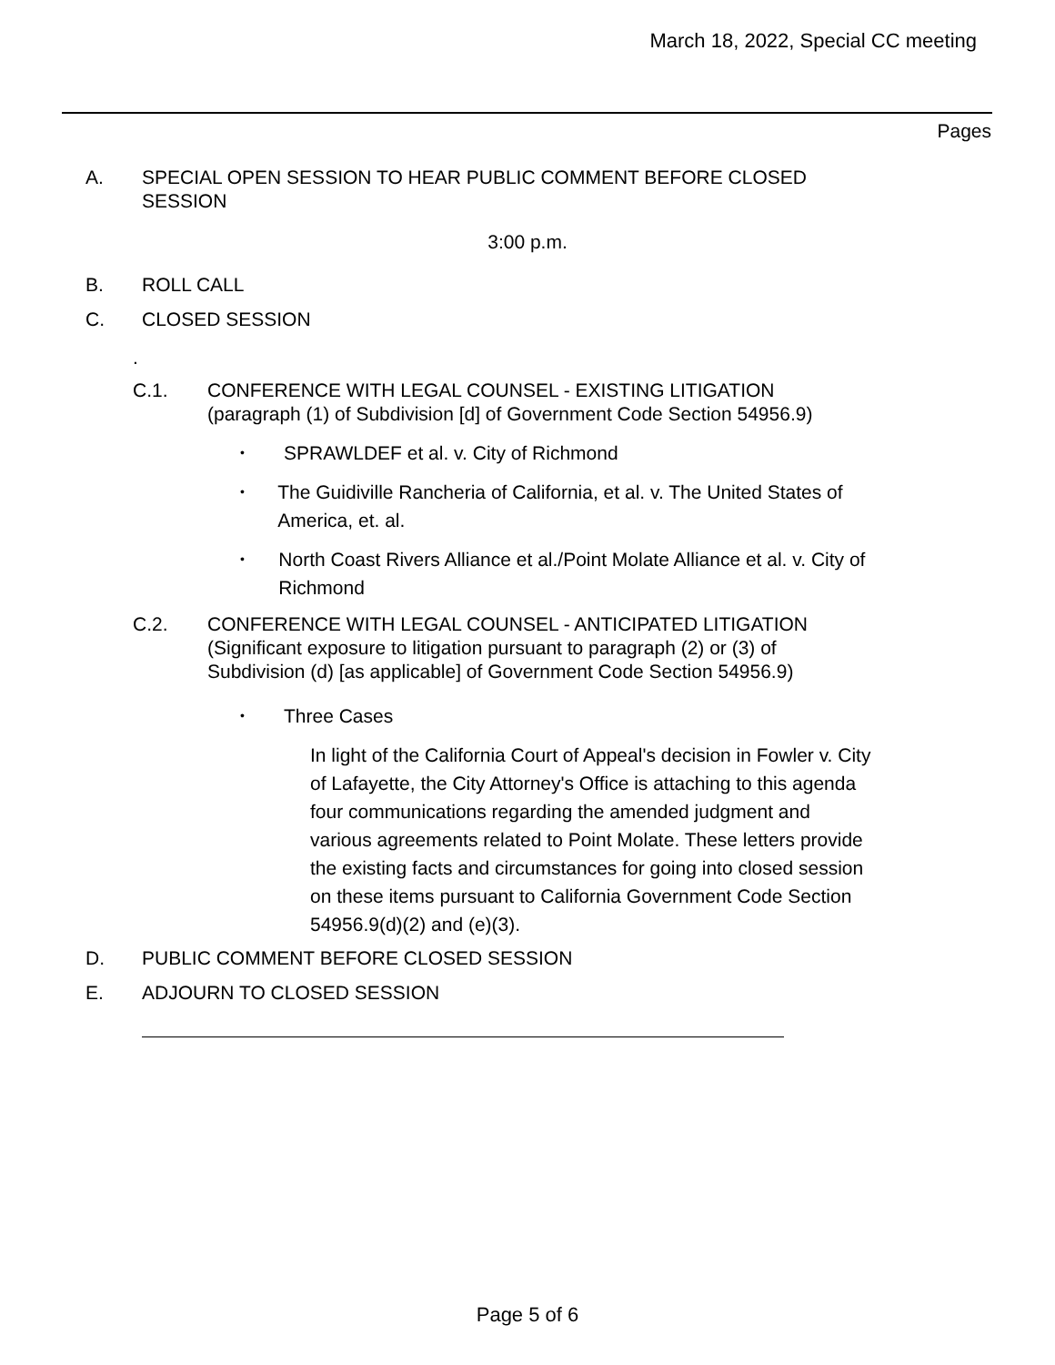March 18, 2022, Special CC meeting
Pages
A. SPECIAL OPEN SESSION TO HEAR PUBLIC COMMENT BEFORE CLOSED SESSION
3:00 p.m.
B. ROLL CALL
C. CLOSED SESSION
.
C.1. CONFERENCE WITH LEGAL COUNSEL - EXISTING LITIGATION
(paragraph (1) of Subdivision [d] of Government Code Section 54956.9)
• SPRAWLDEF et al. v. City of Richmond
• The Guidiville Rancheria of California, et al. v. The United States of America, et. al.
• North Coast Rivers Alliance et al./Point Molate Alliance et al. v. City of Richmond
C.2. CONFERENCE WITH LEGAL COUNSEL - ANTICIPATED LITIGATION
(Significant exposure to litigation pursuant to paragraph (2) or (3) of
Subdivision (d) [as applicable] of Government Code Section 54956.9)
• Three Cases
In light of the California Court of Appeal's decision in Fowler v. City of Lafayette, the City Attorney's Office is attaching to this agenda four communications regarding the amended judgment and various agreements related to Point Molate. These letters provide the existing facts and circumstances for going into closed session on these items pursuant to California Government Code Section 54956.9(d)(2) and (e)(3).
D. PUBLIC COMMENT BEFORE CLOSED SESSION
E. ADJOURN TO CLOSED SESSION
Page 5 of 6